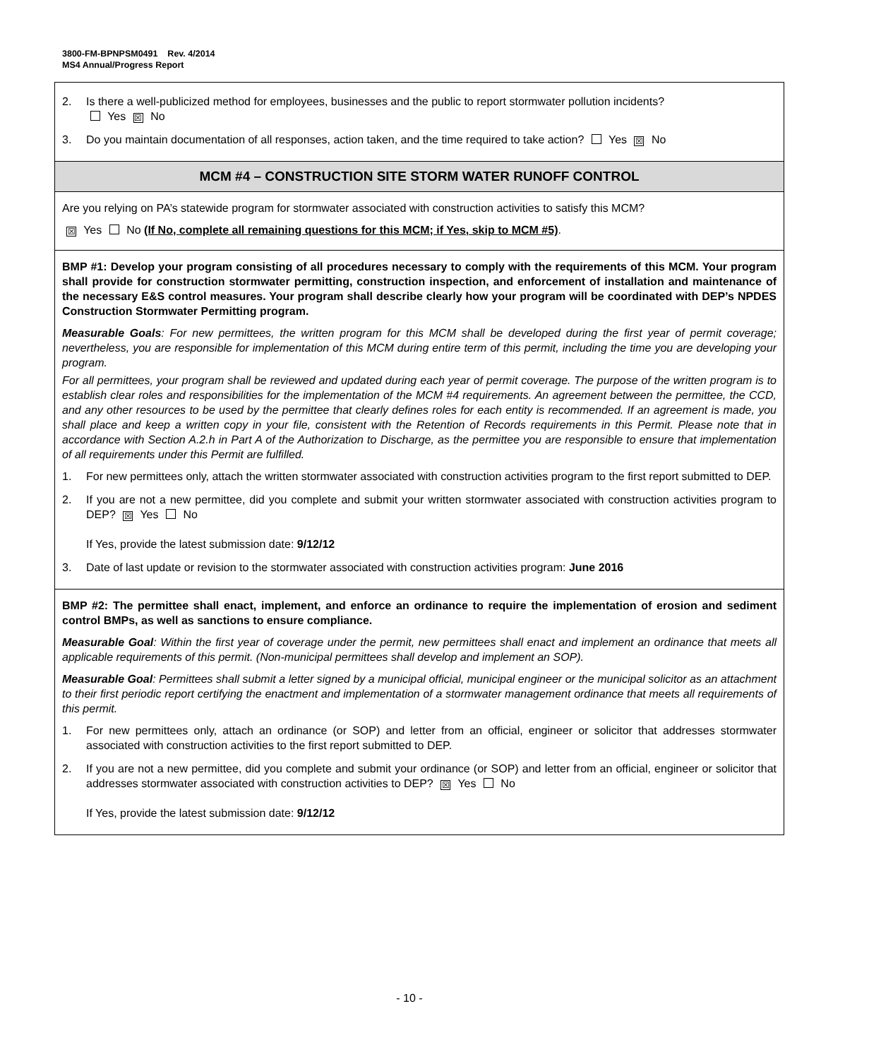3800-FM-BPNPSM0491 Rev. 4/2014
MS4 Annual/Progress Report
2. Is there a well-publicized method for employees, businesses and the public to report stormwater pollution incidents?
Yes ☒ No
3. Do you maintain documentation of all responses, action taken, and the time required to take action? Yes ☒ No
MCM #4 – CONSTRUCTION SITE STORM WATER RUNOFF CONTROL
Are you relying on PA’s statewide program for stormwater associated with construction activities to satisfy this MCM?
☒ Yes No (If No, complete all remaining questions for this MCM; if Yes, skip to MCM #5).
BMP #1: Develop your program consisting of all procedures necessary to comply with the requirements of this MCM. Your program shall provide for construction stormwater permitting, construction inspection, and enforcement of installation and maintenance of the necessary E&S control measures. Your program shall describe clearly how your program will be coordinated with DEP’s NPDES Construction Stormwater Permitting program.
Measurable Goals: For new permittees, the written program for this MCM shall be developed during the first year of permit coverage; nevertheless, you are responsible for implementation of this MCM during entire term of this permit, including the time you are developing your program.
For all permittees, your program shall be reviewed and updated during each year of permit coverage. The purpose of the written program is to establish clear roles and responsibilities for the implementation of the MCM #4 requirements. An agreement between the permittee, the CCD, and any other resources to be used by the permittee that clearly defines roles for each entity is recommended. If an agreement is made, you shall place and keep a written copy in your file, consistent with the Retention of Records requirements in this Permit. Please note that in accordance with Section A.2.h in Part A of the Authorization to Discharge, as the permittee you are responsible to ensure that implementation of all requirements under this Permit are fulfilled.
1. For new permittees only, attach the written stormwater associated with construction activities program to the first report submitted to DEP.
2. If you are not a new permittee, did you complete and submit your written stormwater associated with construction activities program to DEP? ☒ Yes No
If Yes, provide the latest submission date: 9/12/12
3. Date of last update or revision to the stormwater associated with construction activities program: June 2016
BMP #2: The permittee shall enact, implement, and enforce an ordinance to require the implementation of erosion and sediment control BMPs, as well as sanctions to ensure compliance.
Measurable Goal: Within the first year of coverage under the permit, new permittees shall enact and implement an ordinance that meets all applicable requirements of this permit. (Non-municipal permittees shall develop and implement an SOP).
Measurable Goal: Permittees shall submit a letter signed by a municipal official, municipal engineer or the municipal solicitor as an attachment to their first periodic report certifying the enactment and implementation of a stormwater management ordinance that meets all requirements of this permit.
1. For new permittees only, attach an ordinance (or SOP) and letter from an official, engineer or solicitor that addresses stormwater associated with construction activities to the first report submitted to DEP.
2. If you are not a new permittee, did you complete and submit your ordinance (or SOP) and letter from an official, engineer or solicitor that addresses stormwater associated with construction activities to DEP? ☒ Yes No
If Yes, provide the latest submission date: 9/12/12
- 10 -